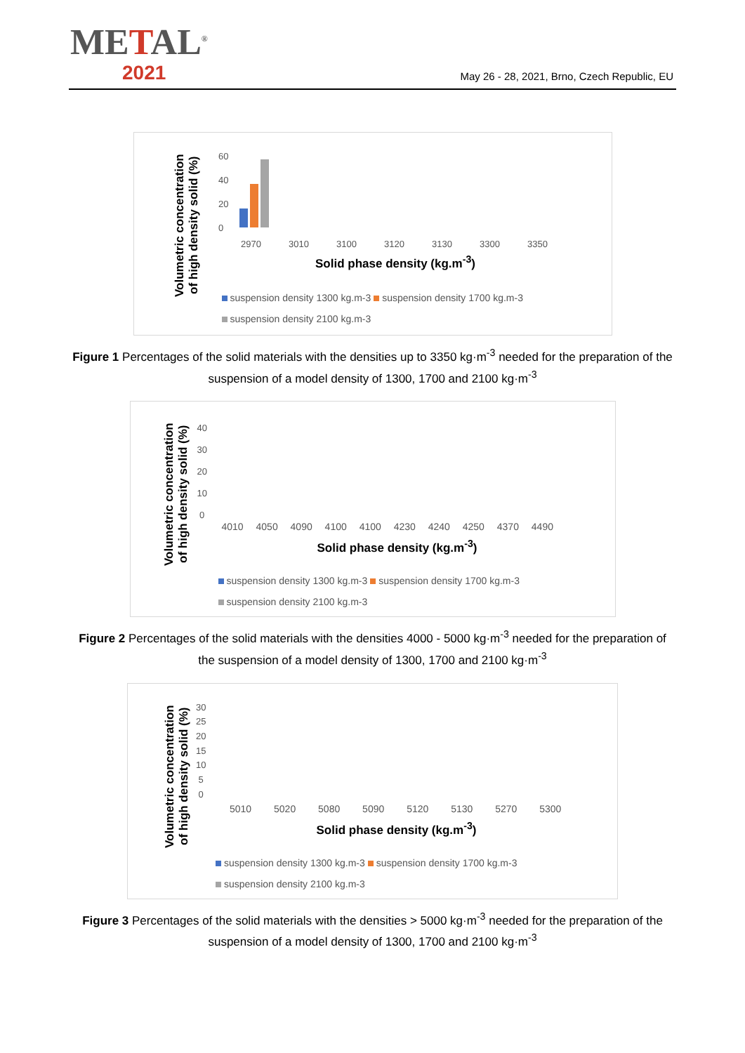METAL<sup>®</sup>
2021
May 26 - 28, 2021, Brno, Czech Republic, EU
Volumetric concentration of high density solid (%)
60
40
20
0
2970
3010
3100
3120
3130
3300
3350
Solid phase density (kg.m<sup>-3</sup>)
suspension density 1300 kg.m-3 suspension density 1700 kg.m-3
suspension density 2100 kg.m-3
Figure 1 Percentages of the solid materials with the densities up to 3350 kg·m<sup>-3</sup> needed for the preparation of the suspension of a model density of 1300, 1700 and 2100 kg·m<sup>-3</sup>
Volumetric concentration of high density solid (%)
4010 4050 4090 4100 4100 4230 4240 4250 4370 4490
Solid phase density (kg.m<sup>-3</sup>)
suspension density 1300 kg.m-3 suspension density 1700 kg.m-3
suspension density 2100 kg.m-3
40
30
20
10
0
Figure 2 Percentages of the solid materials with the densities 4000 - 5000 kg·m<sup>-3</sup> needed for the preparation of the suspension of a model density of 1300, 1700 and 2100 kg·m<sup>-3</sup>
Volumetric concentration of high density solid (%)
30
25
20
15
10
5
0
5010 5020 5080 5090 5120 5130 5270 5300
Solid phase density (kg.m<sup>-3</sup>)
suspension density 1300 kg.m-3 suspension density 1700 kg.m-3
suspension density 2100 kg.m-3
Figure 3 Percentages of the solid materials with the densities > 5000 kg·m<sup>-3</sup> needed for the preparation of the suspension of a model density of 1300, 1700 and 2100 kg·m<sup>-3</sup>